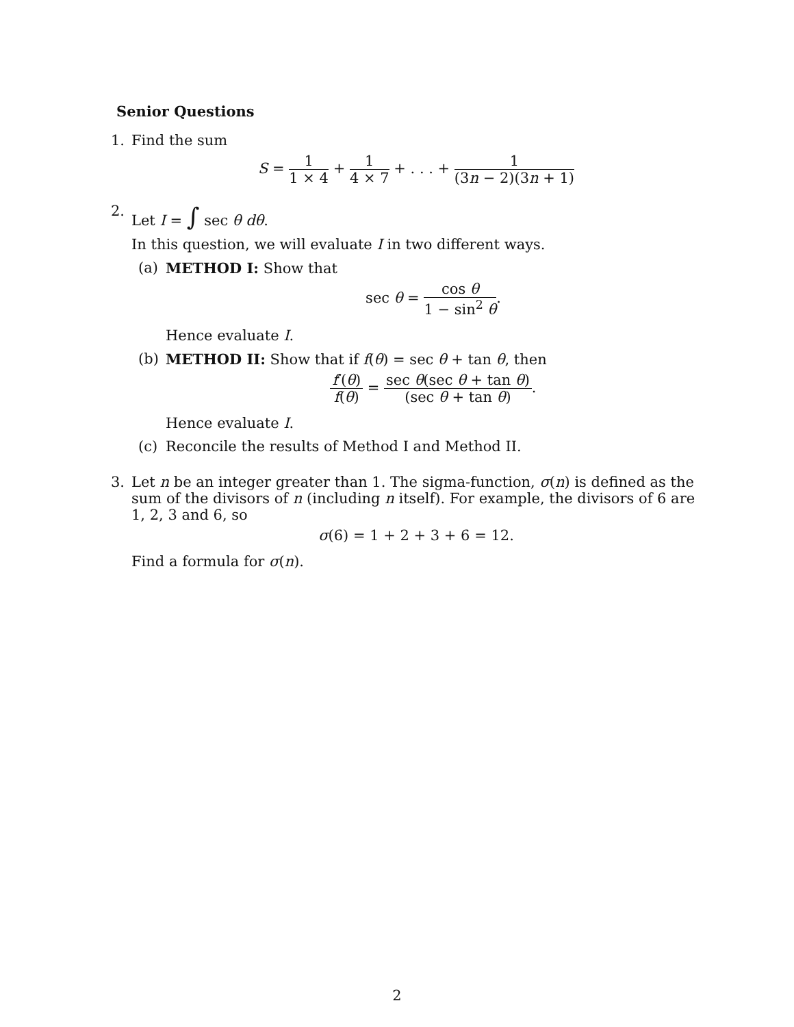Senior Questions
1. Find the sum
S = 1 1 × 4 + 1 4 × 7 + . . . + 1 (3n − 2)(3n + 1)
2. Let I = ∫ sec θ dθ.
In this question, we will evaluate I in two different ways.
(a) METHOD I: Show that
sec θ = cos θ 1 − sin<sup>2</sup> θ.
Hence evaluate I.
(b) METHOD II: Show that if f(θ) = sec θ + tan θ, then
f′(θ) f(θ) = sec θ(sec θ + tan θ) (sec θ + tan θ).
Hence evaluate I.
(c) Reconcile the results of Method I and Method II.
3. Let n be an integer greater than 1. The sigma-function, σ(n) is defined as the sum of the divisors of n (including n itself). For example, the divisors of 6 are 1, 2, 3 and 6, so
σ(6) = 1 + 2 + 3 + 6 = 12.
Find a formula for σ(n).
2